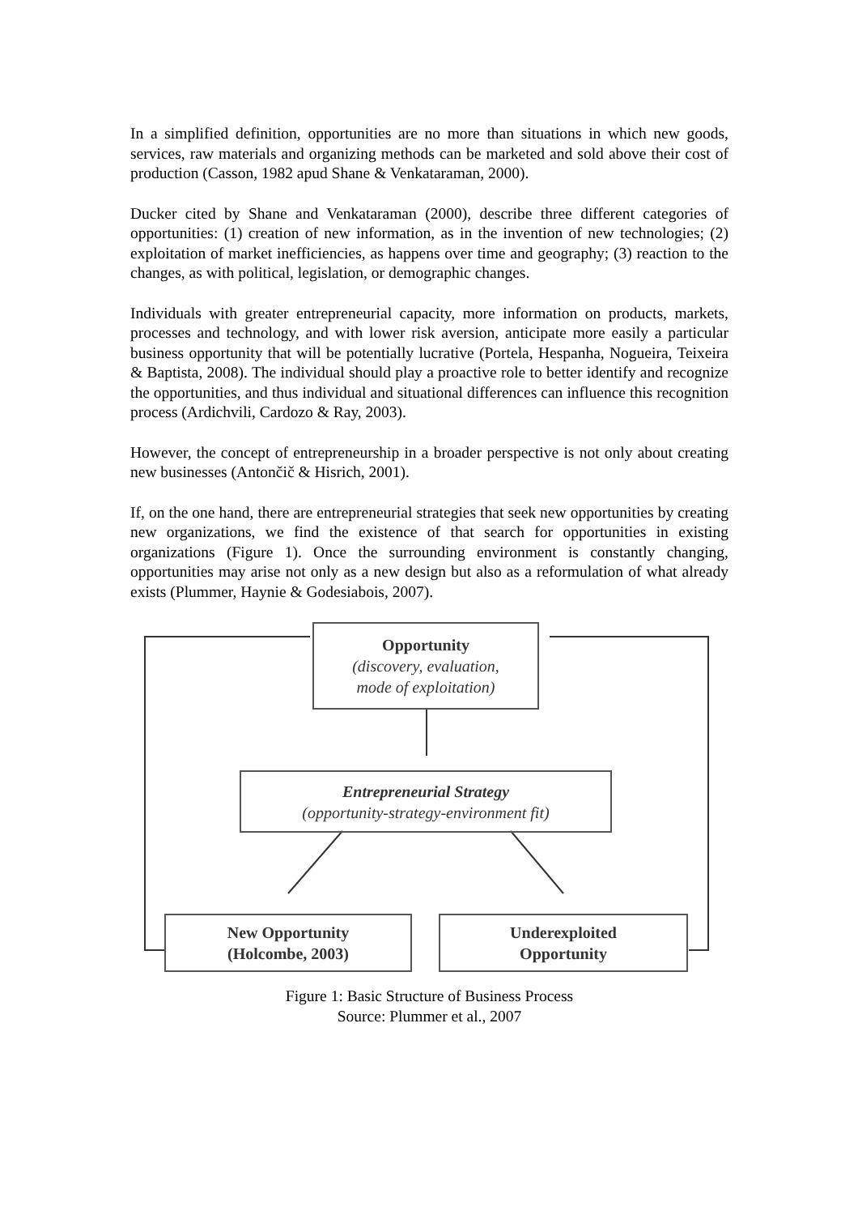In a simplified definition, opportunities are no more than situations in which new goods, services, raw materials and organizing methods can be marketed and sold above their cost of production (Casson, 1982 apud Shane & Venkataraman, 2000).
Ducker cited by Shane and Venkataraman (2000), describe three different categories of opportunities: (1) creation of new information, as in the invention of new technologies; (2) exploitation of market inefficiencies, as happens over time and geography; (3) reaction to the changes, as with political, legislation, or demographic changes.
Individuals with greater entrepreneurial capacity, more information on products, markets, processes and technology, and with lower risk aversion, anticipate more easily a particular business opportunity that will be potentially lucrative (Portela, Hespanha, Nogueira, Teixeira & Baptista, 2008). The individual should play a proactive role to better identify and recognize the opportunities, and thus individual and situational differences can influence this recognition process (Ardichvili, Cardozo & Ray, 2003).
However, the concept of entrepreneurship in a broader perspective is not only about creating new businesses (Antončič & Hisrich, 2001).
If, on the one hand, there are entrepreneurial strategies that seek new opportunities by creating new organizations, we find the existence of that search for opportunities in existing organizations (Figure 1). Once the surrounding environment is constantly changing, opportunities may arise not only as a new design but also as a reformulation of what already exists (Plummer, Haynie & Godesiabois, 2007).
Opportunity
(discovery, evaluation,
mode of exploitation)
Entrepreneurial Strategy
(opportunity-strategy-environment fit)
New Opportunity
(Holcombe, 2003)
Underexploited
Opportunity
Figure 1: Basic Structure of Business Process
Source: Plummer et al., 2007